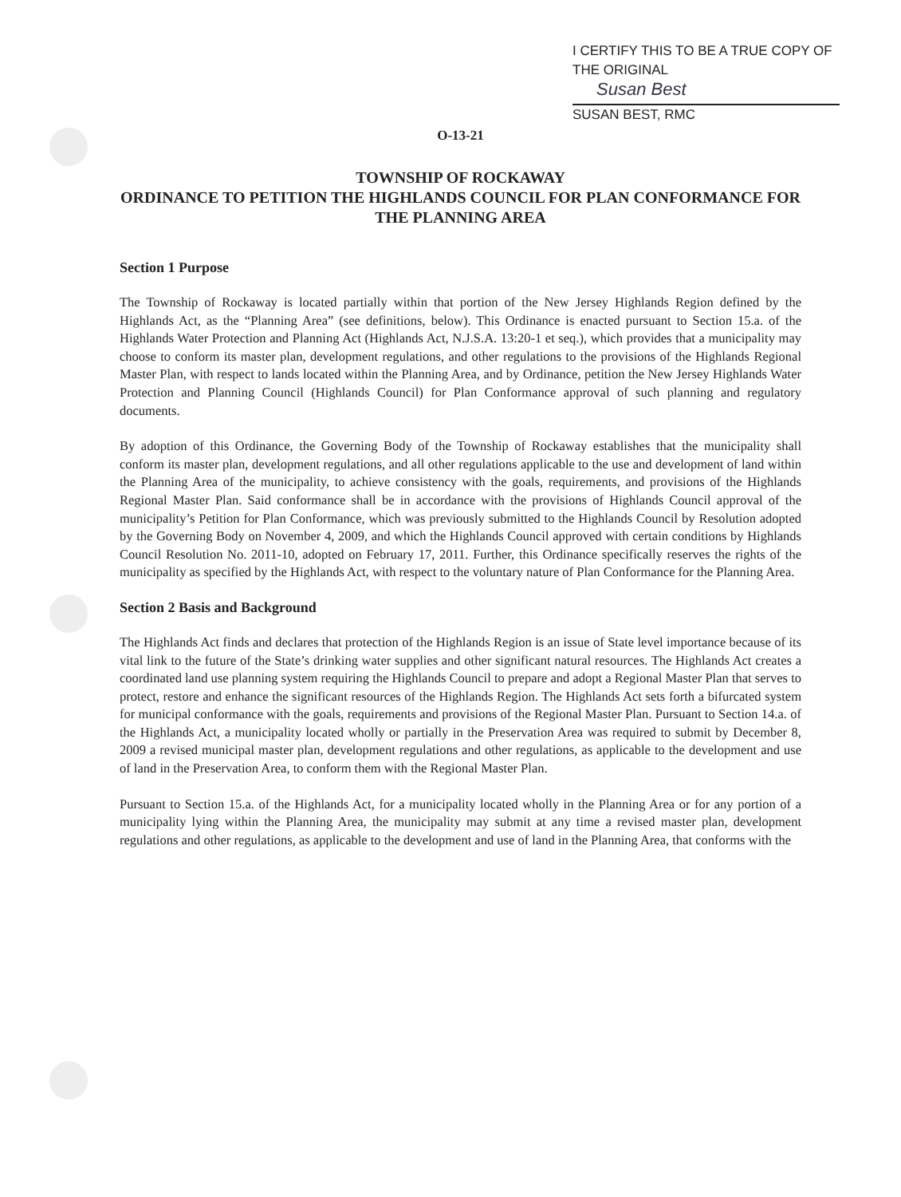I CERTIFY THIS TO BE A TRUE COPY OF THE ORIGINAL
Susan Best
SUSAN BEST, RMC
O-13-21
TOWNSHIP OF ROCKAWAY
ORDINANCE TO PETITION THE HIGHLANDS COUNCIL FOR PLAN CONFORMANCE FOR THE PLANNING AREA
Section 1 Purpose
The Township of Rockaway is located partially within that portion of the New Jersey Highlands Region defined by the Highlands Act, as the “Planning Area” (see definitions, below). This Ordinance is enacted pursuant to Section 15.a. of the Highlands Water Protection and Planning Act (Highlands Act, N.J.S.A. 13:20-1 et seq.), which provides that a municipality may choose to conform its master plan, development regulations, and other regulations to the provisions of the Highlands Regional Master Plan, with respect to lands located within the Planning Area, and by Ordinance, petition the New Jersey Highlands Water Protection and Planning Council (Highlands Council) for Plan Conformance approval of such planning and regulatory documents.
By adoption of this Ordinance, the Governing Body of the Township of Rockaway establishes that the municipality shall conform its master plan, development regulations, and all other regulations applicable to the use and development of land within the Planning Area of the municipality, to achieve consistency with the goals, requirements, and provisions of the Highlands Regional Master Plan. Said conformance shall be in accordance with the provisions of Highlands Council approval of the municipality’s Petition for Plan Conformance, which was previously submitted to the Highlands Council by Resolution adopted by the Governing Body on November 4, 2009, and which the Highlands Council approved with certain conditions by Highlands Council Resolution No. 2011-10, adopted on February 17, 2011. Further, this Ordinance specifically reserves the rights of the municipality as specified by the Highlands Act, with respect to the voluntary nature of Plan Conformance for the Planning Area.
Section 2 Basis and Background
The Highlands Act finds and declares that protection of the Highlands Region is an issue of State level importance because of its vital link to the future of the State’s drinking water supplies and other significant natural resources. The Highlands Act creates a coordinated land use planning system requiring the Highlands Council to prepare and adopt a Regional Master Plan that serves to protect, restore and enhance the significant resources of the Highlands Region. The Highlands Act sets forth a bifurcated system for municipal conformance with the goals, requirements and provisions of the Regional Master Plan. Pursuant to Section 14.a. of the Highlands Act, a municipality located wholly or partially in the Preservation Area was required to submit by December 8, 2009 a revised municipal master plan, development regulations and other regulations, as applicable to the development and use of land in the Preservation Area, to conform them with the Regional Master Plan.
Pursuant to Section 15.a. of the Highlands Act, for a municipality located wholly in the Planning Area or for any portion of a municipality lying within the Planning Area, the municipality may submit at any time a revised master plan, development regulations and other regulations, as applicable to the development and use of land in the Planning Area, that conforms with the